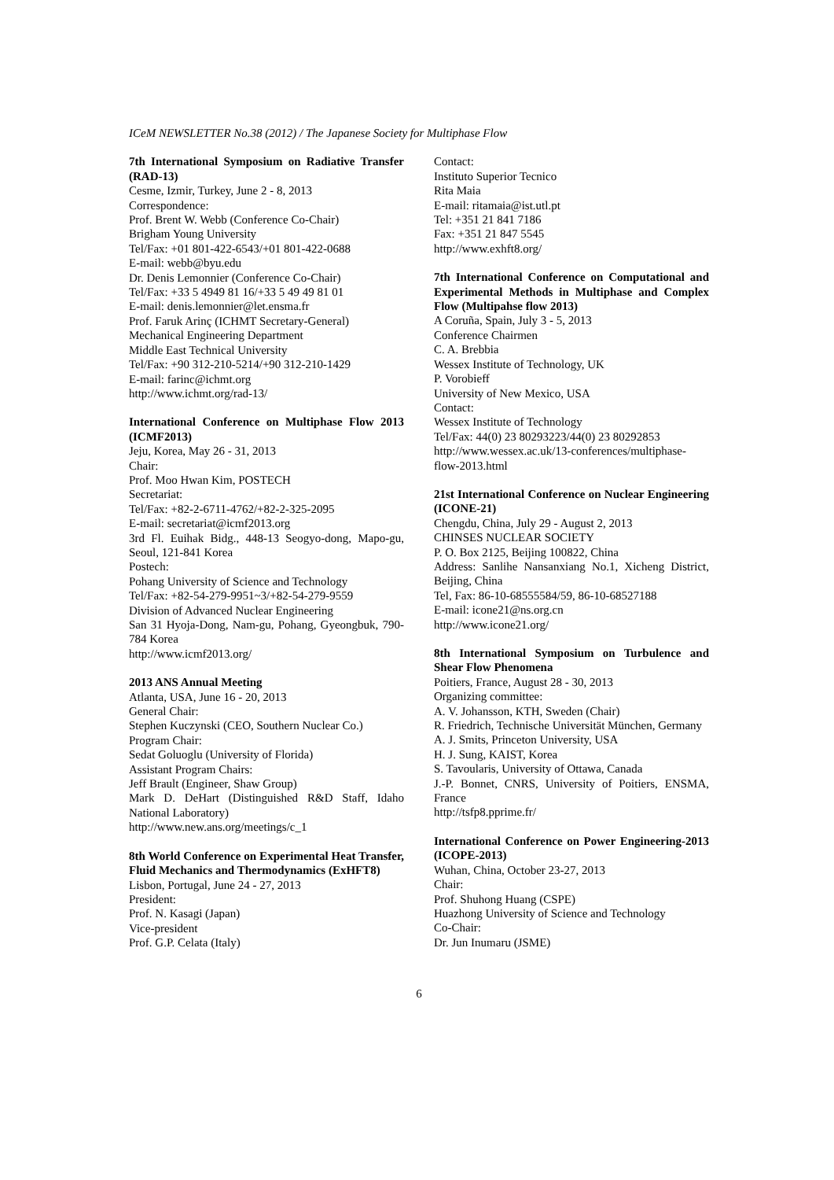ICeM NEWSLETTER No.38 (2012) / The Japanese Society for Multiphase Flow
7th International Symposium on Radiative Transfer (RAD-13)
Cesme, Izmir, Turkey, June 2 - 8, 2013
Correspondence:
Prof. Brent W. Webb (Conference Co-Chair)
Brigham Young University
Tel/Fax: +01 801-422-6543/+01 801-422-0688
E-mail: webb@byu.edu
Dr. Denis Lemonnier (Conference Co-Chair)
Tel/Fax: +33 5 4949 81 16/+33 5 49 49 81 01
E-mail: denis.lemonnier@let.ensma.fr
Prof. Faruk Arinç (ICHMT Secretary-General)
Mechanical Engineering Department
Middle East Technical University
Tel/Fax: +90 312-210-5214/+90 312-210-1429
E-mail: farinc@ichmt.org
http://www.ichmt.org/rad-13/
International Conference on Multiphase Flow 2013 (ICMF2013)
Jeju, Korea, May 26 - 31, 2013
Chair:
Prof. Moo Hwan Kim, POSTECH
Secretariat:
Tel/Fax: +82-2-6711-4762/+82-2-325-2095
E-mail: secretariat@icmf2013.org
3rd Fl. Euihak Bidg., 448-13 Seogyo-dong, Mapo-gu, Seoul, 121-841 Korea
Postech:
Pohang University of Science and Technology
Tel/Fax: +82-54-279-9951~3/+82-54-279-9559
Division of Advanced Nuclear Engineering
San 31 Hyoja-Dong, Nam-gu, Pohang, Gyeongbuk, 790-784 Korea
http://www.icmf2013.org/
2013 ANS Annual Meeting
Atlanta, USA, June 16 - 20, 2013
General Chair:
Stephen Kuczynski (CEO, Southern Nuclear Co.)
Program Chair:
Sedat Goluoglu (University of Florida)
Assistant Program Chairs:
Jeff Brault (Engineer, Shaw Group)
Mark D. DeHart (Distinguished R&D Staff, Idaho National Laboratory)
http://www.new.ans.org/meetings/c_1
8th World Conference on Experimental Heat Transfer, Fluid Mechanics and Thermodynamics (ExHFT8)
Lisbon, Portugal, June 24 - 27, 2013
President:
Prof. N. Kasagi (Japan)
Vice-president
Prof. G.P. Celata (Italy)
Contact:
Instituto Superior Tecnico
Rita Maia
E-mail: ritamaia@ist.utl.pt
Tel: +351 21 841 7186
Fax: +351 21 847 5545
http://www.exhft8.org/
7th International Conference on Computational and Experimental Methods in Multiphase and Complex Flow (Multipahse flow 2013)
A Coruña, Spain, July 3 - 5, 2013
Conference Chairmen
C. A. Brebbia
Wessex Institute of Technology, UK
P. Vorobieff
University of New Mexico, USA
Contact:
Wessex Institute of Technology
Tel/Fax: 44(0) 23 80293223/44(0) 23 80292853
http://www.wessex.ac.uk/13-conferences/multiphase-flow-2013.html
21st International Conference on Nuclear Engineering (ICONE-21)
Chengdu, China, July 29 - August 2, 2013
CHINSES NUCLEAR SOCIETY
P. O. Box 2125, Beijing 100822, China
Address: Sanlihe Nansanxiang No.1, Xicheng District, Beijing, China
Tel, Fax: 86-10-68555584/59, 86-10-68527188
E-mail: icone21@ns.org.cn
http://www.icone21.org/
8th International Symposium on Turbulence and Shear Flow Phenomena
Poitiers, France, August 28 - 30, 2013
Organizing committee:
A. V. Johansson, KTH, Sweden (Chair)
R. Friedrich, Technische Universität München, Germany
A. J. Smits, Princeton University, USA
H. J. Sung, KAIST, Korea
S. Tavoularis, University of Ottawa, Canada
J.-P. Bonnet, CNRS, University of Poitiers, ENSMA, France
http://tsfp8.pprime.fr/
International Conference on Power Engineering-2013 (ICOPE-2013)
Wuhan, China, October 23-27, 2013
Chair:
Prof. Shuhong Huang (CSPE)
Huazhong University of Science and Technology
Co-Chair:
Dr. Jun Inumaru (JSME)
6